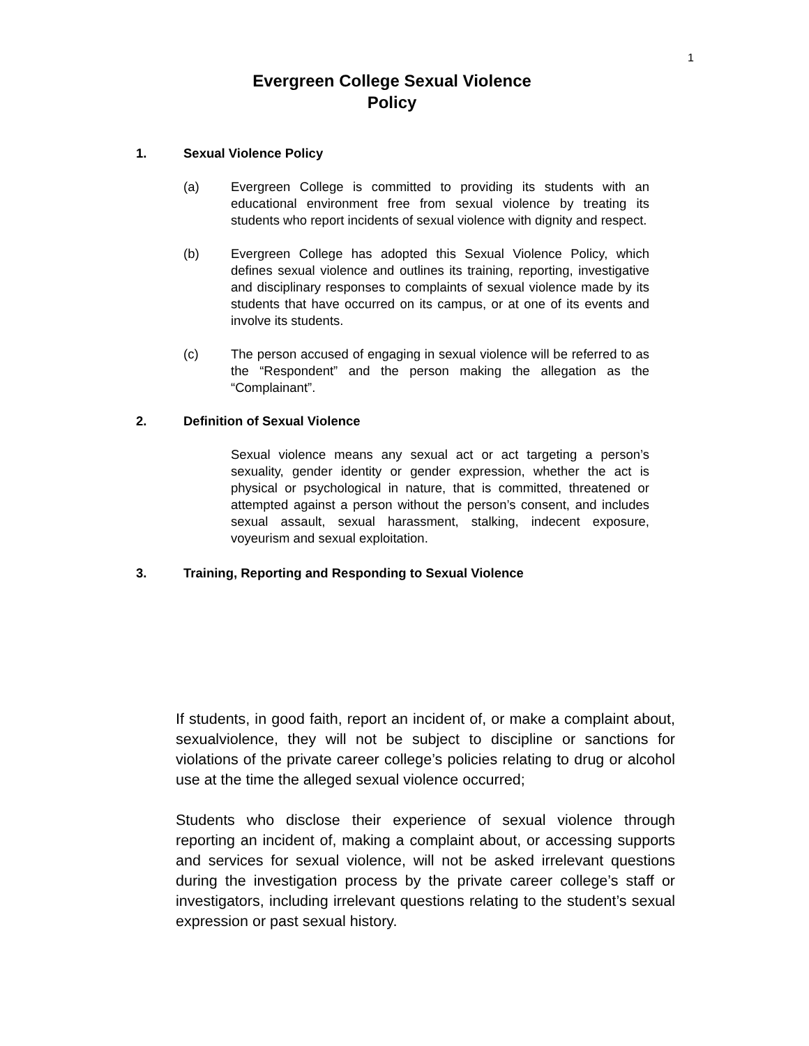1
Evergreen College Sexual Violence
Policy
1. Sexual Violence Policy
(a) Evergreen College is committed to providing its students with an educational environment free from sexual violence by treating its students who report incidents of sexual violence with dignity and respect.
(b) Evergreen College has adopted this Sexual Violence Policy, which defines sexual violence and outlines its training, reporting, investigative and disciplinary responses to complaints of sexual violence made by its students that have occurred on its campus, or at one of its events and involve its students.
(c) The person accused of engaging in sexual violence will be referred to as the “Respondent” and the person making the allegation as the “Complainant”.
2. Definition of Sexual Violence
Sexual violence means any sexual act or act targeting a person’s sexuality, gender identity or gender expression, whether the act is physical or psychological in nature, that is committed, threatened or attempted against a person without the person’s consent, and includes sexual assault, sexual harassment, stalking, indecent exposure, voyeurism and sexual exploitation.
3. Training, Reporting and Responding to Sexual Violence
If students, in good faith, report an incident of, or make a complaint about, sexualviolence, they will not be subject to discipline or sanctions for violations of the private career college’s policies relating to drug or alcohol use at the time the alleged sexual violence occurred;
Students who disclose their experience of sexual violence through reporting an incident of, making a complaint about, or accessing supports and services for sexual violence, will not be asked irrelevant questions during the investigation process by the private career college’s staff or investigators, including irrelevant questions relating to the student’s sexual expression or past sexual history.